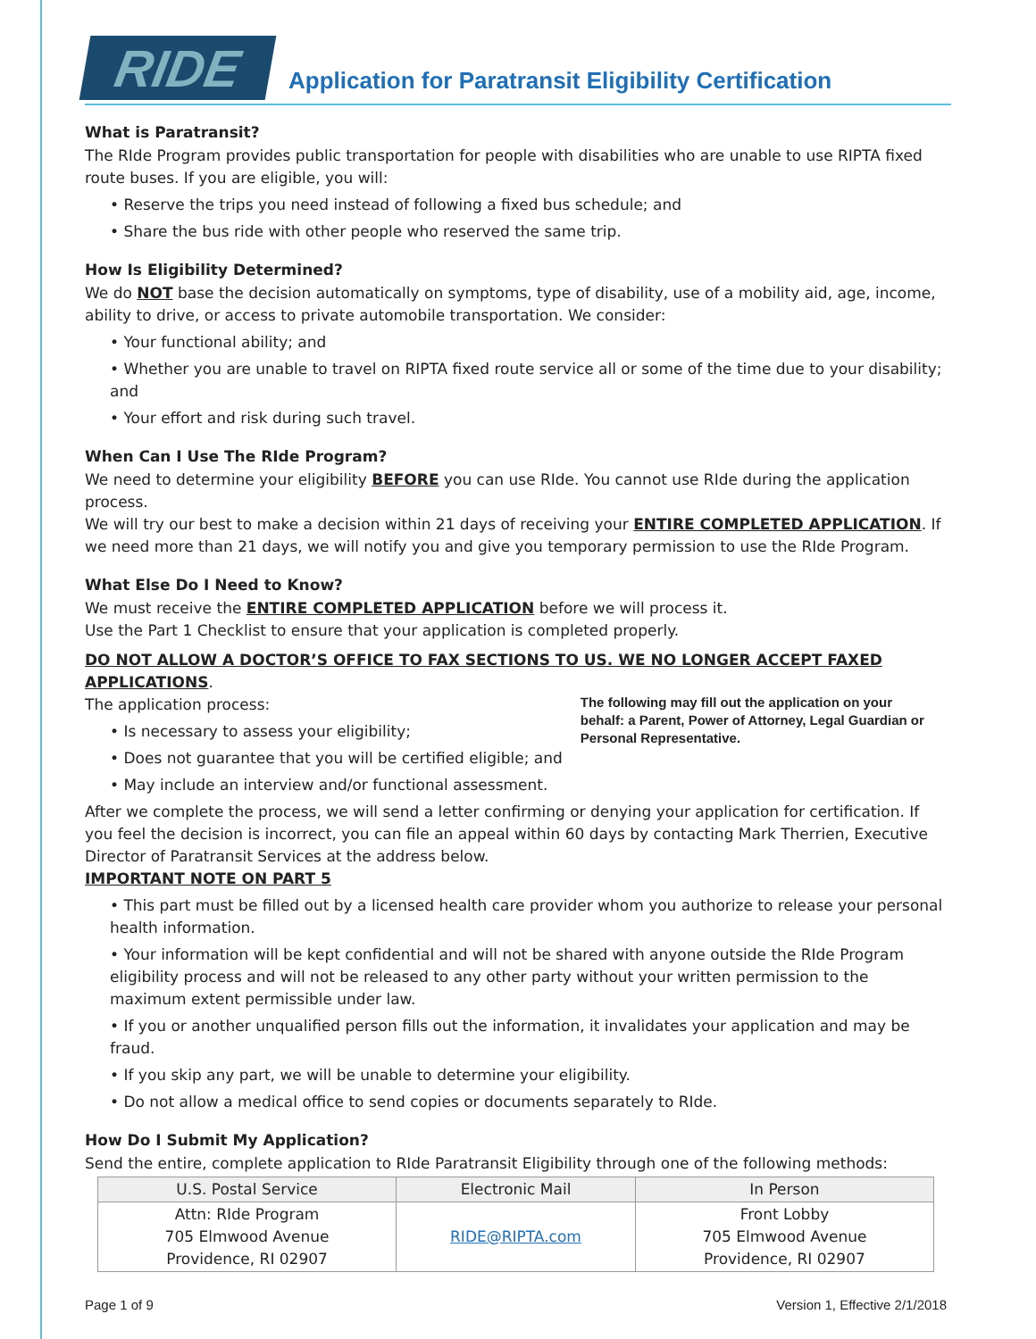RIDE
Application for Paratransit Eligibility Certification
What is Paratransit?
The RIde Program provides public transportation for people with disabilities who are unable to use RIPTA fixed route buses. If you are eligible, you will:
• Reserve the trips you need instead of following a fixed bus schedule; and
• Share the bus ride with other people who reserved the same trip.
How Is Eligibility Determined?
We do NOT base the decision automatically on symptoms, type of disability, use of a mobility aid, age, income, ability to drive, or access to private automobile transportation. We consider:
• Your functional ability; and
• Whether you are unable to travel on RIPTA fixed route service all or some of the time due to your disability; and
• Your effort and risk during such travel.
When Can I Use The RIde Program?
We need to determine your eligibility BEFORE you can use RIde. You cannot use RIde during the application process.
We will try our best to make a decision within 21 days of receiving your ENTIRE COMPLETED APPLICATION. If we need more than 21 days, we will notify you and give you temporary permission to use the RIde Program.
What Else Do I Need to Know?
We must receive the ENTIRE COMPLETED APPLICATION before we will process it.
Use the Part 1 Checklist to ensure that your application is completed properly.
DO NOT ALLOW A DOCTOR’S OFFICE TO FAX SECTIONS TO US. WE NO LONGER ACCEPT FAXED APPLICATIONS.
The application process:
• Is necessary to assess your eligibility;
• Does not guarantee that you will be certified eligible; and
• May include an interview and/or functional assessment.
The following may fill out the application on your behalf: a Parent, Power of Attorney, Legal Guardian or Personal Representative.
After we complete the process, we will send a letter confirming or denying your application for certification. If you feel the decision is incorrect, you can file an appeal within 60 days by contacting Mark Therrien, Executive Director of Paratransit Services at the address below.
IMPORTANT NOTE ON PART 5
• This part must be filled out by a licensed health care provider whom you authorize to release your personal health information.
• Your information will be kept confidential and will not be shared with anyone outside the RIde Program eligibility process and will not be released to any other party without your written permission to the maximum extent permissible under law.
• If you or another unqualified person fills out the information, it invalidates your application and may be fraud.
• If you skip any part, we will be unable to determine your eligibility.
• Do not allow a medical office to send copies or documents separately to RIde.
How Do I Submit My Application?
Send the entire, complete application to RIde Paratransit Eligibility through one of the following methods:
| U.S. Postal Service | Electronic Mail | In Person |
| --- | --- | --- |
| Attn: RIde Program 705 Elmwood Avenue Providence, RI 02907 | RIDE@RIPTA.com | Front Lobby 705 Elmwood Avenue Providence, RI 02907 |
Page 1 of 9 Version 1, Effective 2/1/2018